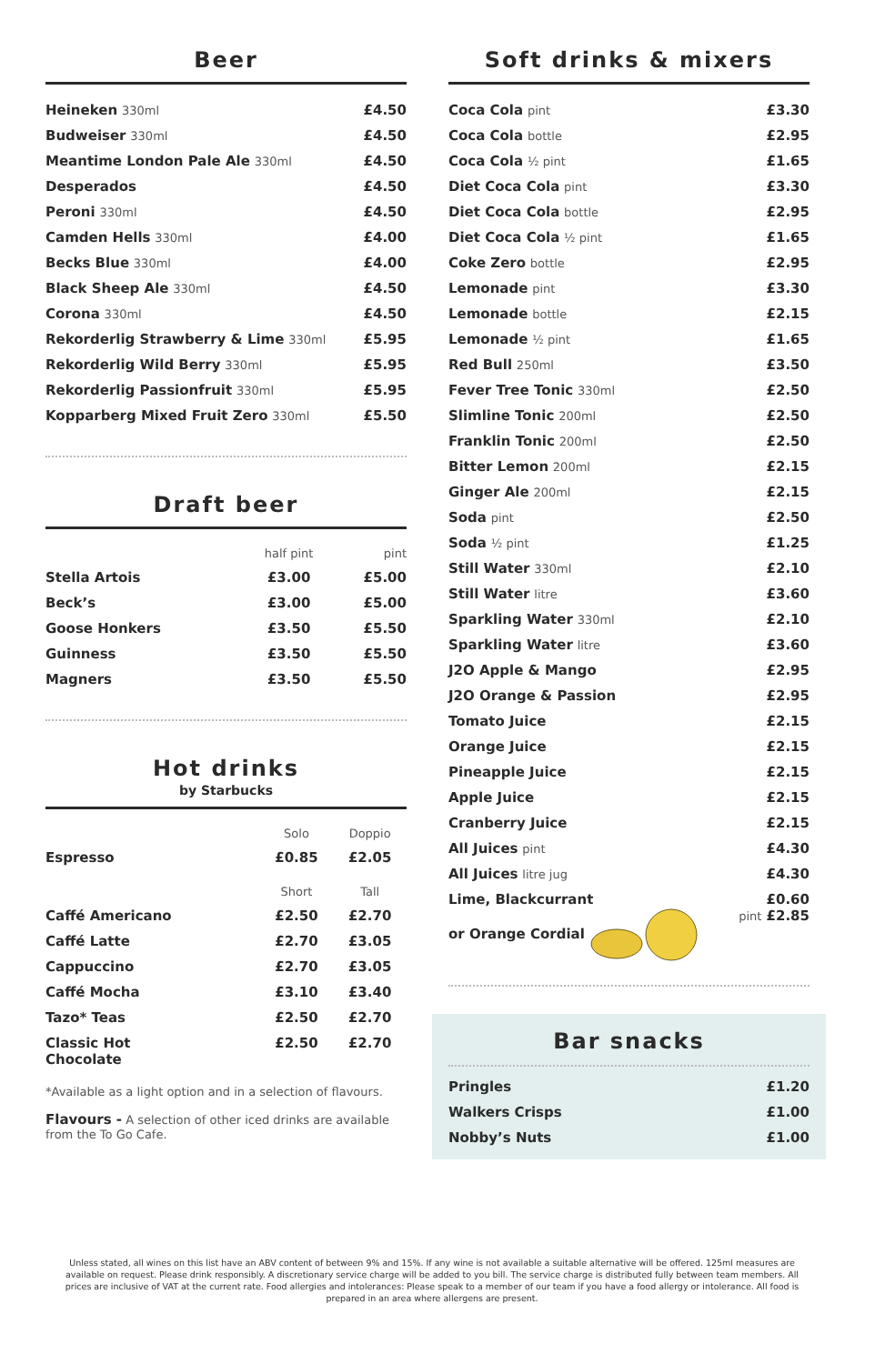Beer
| Heineken 330ml | £4.50 |
| Budweiser 330ml | £4.50 |
| Meantime London Pale Ale 330ml | £4.50 |
| Desperados | £4.50 |
| Peroni 330ml | £4.50 |
| Camden Hells 330ml | £4.00 |
| Becks Blue 330ml | £4.00 |
| Black Sheep Ale 330ml | £4.50 |
| Corona 330ml | £4.50 |
| Rekorderlig Strawberry & Lime 330ml | £5.95 |
| Rekorderlig Wild Berry 330ml | £5.95 |
| Rekorderlig Passionfruit 330ml | £5.95 |
| Kopparberg Mixed Fruit Zero 330ml | £5.50 |
Draft beer
| | half pint | pint |
| --- | --- | --- |
| Stella Artois | £3.00 | £5.00 |
| Beck’s | £3.00 | £5.00 |
| Goose Honkers | £3.50 | £5.50 |
| Guinness | £3.50 | £5.50 |
| Magners | £3.50 | £5.50 |
Hot drinks
by Starbucks
| | Solo | Doppio |
| --- | --- | --- |
| Espresso | £0.85 | £2.05 |
| | Short | Tall |
| Caffé Americano | £2.50 | £2.70 |
| Caffé Latte | £2.70 | £3.05 |
| Cappuccino | £2.70 | £3.05 |
| Caffé Mocha | £3.10 | £3.40 |
| Tazo* Teas | £2.50 | £2.70 |
| Classic Hot Chocolate | £2.50 | £2.70 |
*Available as a light option and in a selection of flavours.
Flavours - A selection of other iced drinks are available from the To Go Cafe.
Soft drinks & mixers
| Coca Cola pint | £3.30 |
| Coca Cola bottle | £2.95 |
| Coca Cola ½ pint | £1.65 |
| Diet Coca Cola pint | £3.30 |
| Diet Coca Cola bottle | £2.95 |
| Diet Coca Cola ½ pint | £1.65 |
| Coke Zero bottle | £2.95 |
| Lemonade pint | £3.30 |
| Lemonade bottle | £2.15 |
| Lemonade ½ pint | £1.65 |
| Red Bull 250ml | £3.50 |
| Fever Tree Tonic 330ml | £2.50 |
| Slimline Tonic 200ml | £2.50 |
| Franklin Tonic 200ml | £2.50 |
| Bitter Lemon 200ml | £2.15 |
| Ginger Ale 200ml | £2.15 |
| Soda pint | £2.50 |
| Soda ½ pint | £1.25 |
| Still Water 330ml | £2.10 |
| Still Water litre | £3.60 |
| Sparkling Water 330ml | £2.10 |
| Sparkling Water litre | £3.60 |
| J2O Apple & Mango | £2.95 |
| J2O Orange & Passion | £2.95 |
| Tomato Juice | £2.15 |
| Orange Juice | £2.15 |
| Pineapple Juice | £2.15 |
| Apple Juice | £2.15 |
| Cranberry Juice | £2.15 |
| All Juices pint | £4.30 |
| All Juices litre jug | £4.30 |
| Lime, Blackcurrant or Orange Cordial | £0.60 pint £2.85 |
Bar snacks
| Pringles | £1.20 |
| Walkers Crisps | £1.00 |
| Nobby’s Nuts | £1.00 |
Unless stated, all wines on this list have an ABV content of between 9% and 15%. If any wine is not available a suitable alternative will be offered. 125ml measures are available on request. Please drink responsibly. A discretionary service charge will be added to you bill. The service charge is distributed fully between team members. All prices are inclusive of VAT at the current rate. Food allergies and intolerances: Please speak to a member of our team if you have a food allergy or intolerance. All food is prepared in an area where allergens are present.